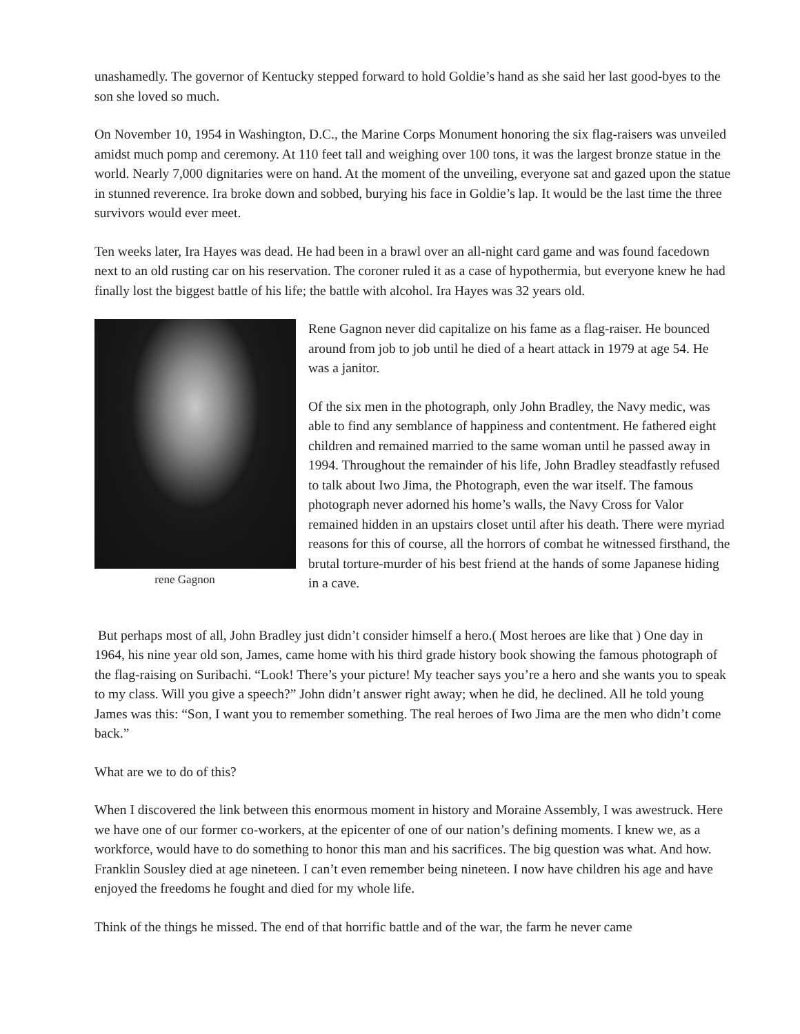unashamedly. The governor of Kentucky stepped forward to hold Goldie’s hand as she said her last good-byes to the son she loved so much.
On November 10, 1954 in Washington, D.C., the Marine Corps Monument honoring the six flag-raisers was unveiled amidst much pomp and ceremony. At 110 feet tall and weighing over 100 tons, it was the largest bronze statue in the world. Nearly 7,000 dignitaries were on hand. At the moment of the unveiling, everyone sat and gazed upon the statue in stunned reverence. Ira broke down and sobbed, burying his face in Goldie’s lap. It would be the last time the three survivors would ever meet.
Ten weeks later, Ira Hayes was dead. He had been in a brawl over an all-night card game and was found facedown next to an old rusting car on his reservation. The coroner ruled it as a case of hypothermia, but everyone knew he had finally lost the biggest battle of his life; the battle with alcohol. Ira Hayes was 32 years old.
rene Gagnon Rene Gagnon never did capitalize on his fame as a flag-raiser. He bounced around from job to job until he died of a heart attack in 1979 at age 54. He was a janitor.
Of the six men in the photograph, only John Bradley, the Navy medic, was able to find any semblance of happiness and contentment. He fathered eight children and remained married to the same woman until he passed away in 1994. Throughout the remainder of his life, John Bradley steadfastly refused to talk about Iwo Jima, the Photograph, even the war itself. The famous photograph never adorned his home’s walls, the Navy Cross for Valor remained hidden in an upstairs closet until after his death. There were myriad reasons for this of course, all the horrors of combat he witnessed firsthand, the brutal torture-murder of his best friend at the hands of some Japanese hiding in a cave.
But perhaps most of all, John Bradley just didn’t consider himself a hero.( Most heroes are like that ) One day in 1964, his nine year old son, James, came home with his third grade history book showing the famous photograph of the flag-raising on Suribachi. “Look! There’s your picture! My teacher says you’re a hero and she wants you to speak to my class. Will you give a speech?” John didn’t answer right away; when he did, he declined. All he told young James was this: “Son, I want you to remember something. The real heroes of Iwo Jima are the men who didn’t come back.”
What are we to do of this?
When I discovered the link between this enormous moment in history and Moraine Assembly, I was awestruck. Here we have one of our former co-workers, at the epicenter of one of our nation’s defining moments. I knew we, as a workforce, would have to do something to honor this man and his sacrifices. The big question was what. And how. Franklin Sousley died at age nineteen. I can’t even remember being nineteen. I now have children his age and have enjoyed the freedoms he fought and died for my whole life.
Think of the things he missed. The end of that horrific battle and of the war, the farm he never came